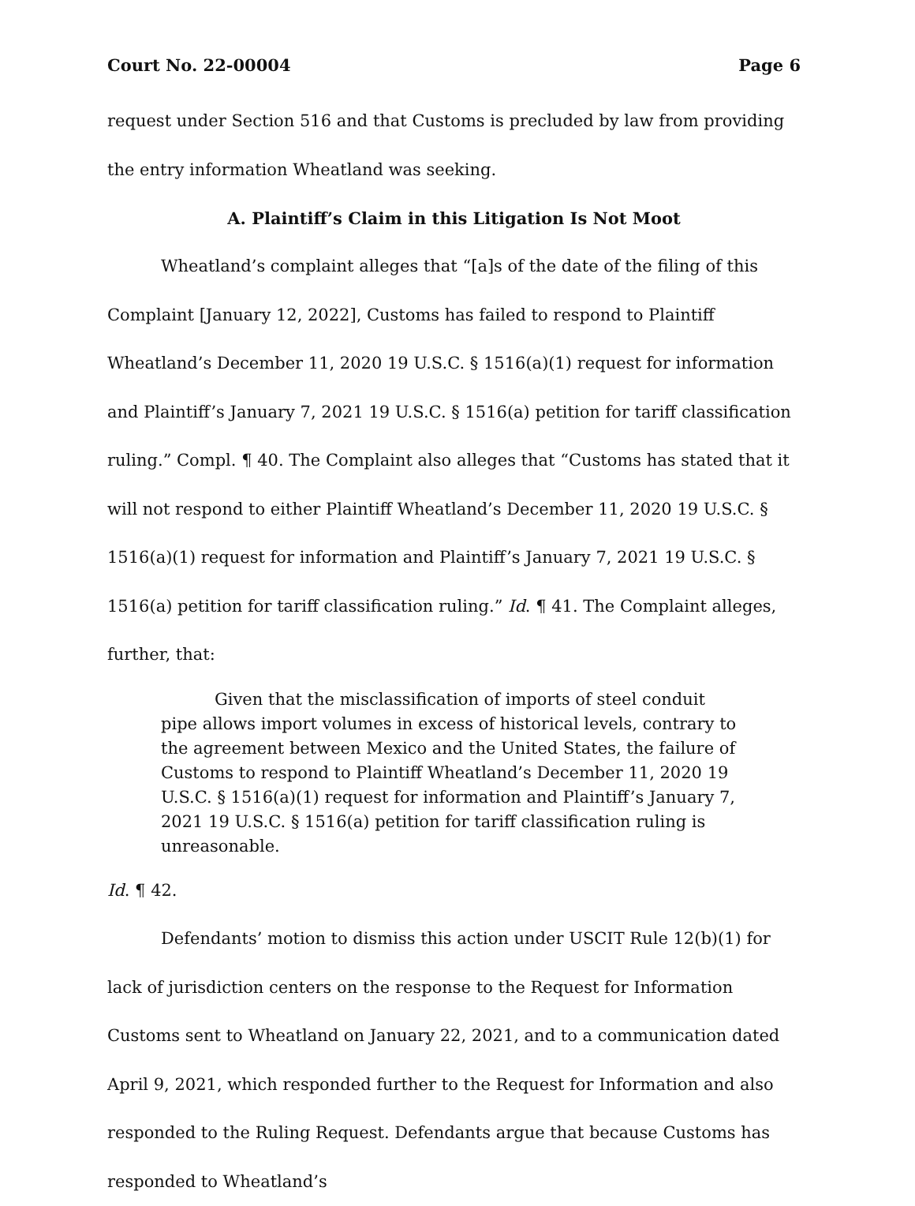Court No. 22-00004 Page 6
request under Section 516 and that Customs is precluded by law from providing the entry information Wheatland was seeking.
A. Plaintiff’s Claim in this Litigation Is Not Moot
Wheatland’s complaint alleges that “[a]s of the date of the filing of this Complaint [January 12, 2022], Customs has failed to respond to Plaintiff Wheatland’s December 11, 2020 19 U.S.C. § 1516(a)(1) request for information and Plaintiff’s January 7, 2021 19 U.S.C. § 1516(a) petition for tariff classification ruling.” Compl. ¶ 40. The Complaint also alleges that “Customs has stated that it will not respond to either Plaintiff Wheatland’s December 11, 2020 19 U.S.C. § 1516(a)(1) request for information and Plaintiff’s January 7, 2021 19 U.S.C. § 1516(a) petition for tariff classification ruling.” Id. ¶ 41. The Complaint alleges, further, that:
Given that the misclassification of imports of steel conduit pipe allows import volumes in excess of historical levels, contrary to the agreement between Mexico and the United States, the failure of Customs to respond to Plaintiff Wheatland’s December 11, 2020 19 U.S.C. § 1516(a)(1) request for information and Plaintiff’s January 7, 2021 19 U.S.C. § 1516(a) petition for tariff classification ruling is unreasonable.
Id. ¶ 42.
Defendants’ motion to dismiss this action under USCIT Rule 12(b)(1) for lack of jurisdiction centers on the response to the Request for Information Customs sent to Wheatland on January 22, 2021, and to a communication dated April 9, 2021, which responded further to the Request for Information and also responded to the Ruling Request. Defendants argue that because Customs has responded to Wheatland’s